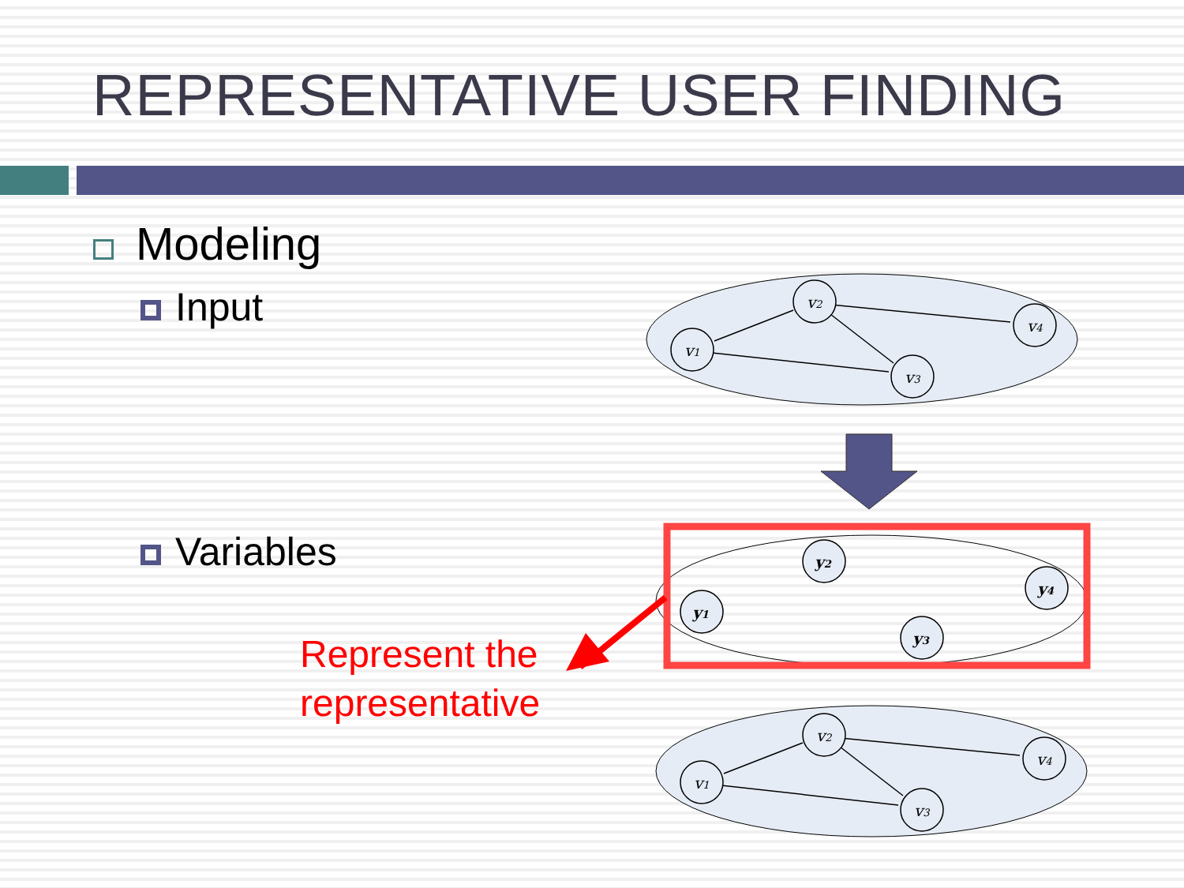REPRESENTATIVE USER FINDING
Modeling
Input
Variables
Represent the
representative
v2
v1
v3
v4
v2
v1
v3
v4
y2
y1
y3
y4